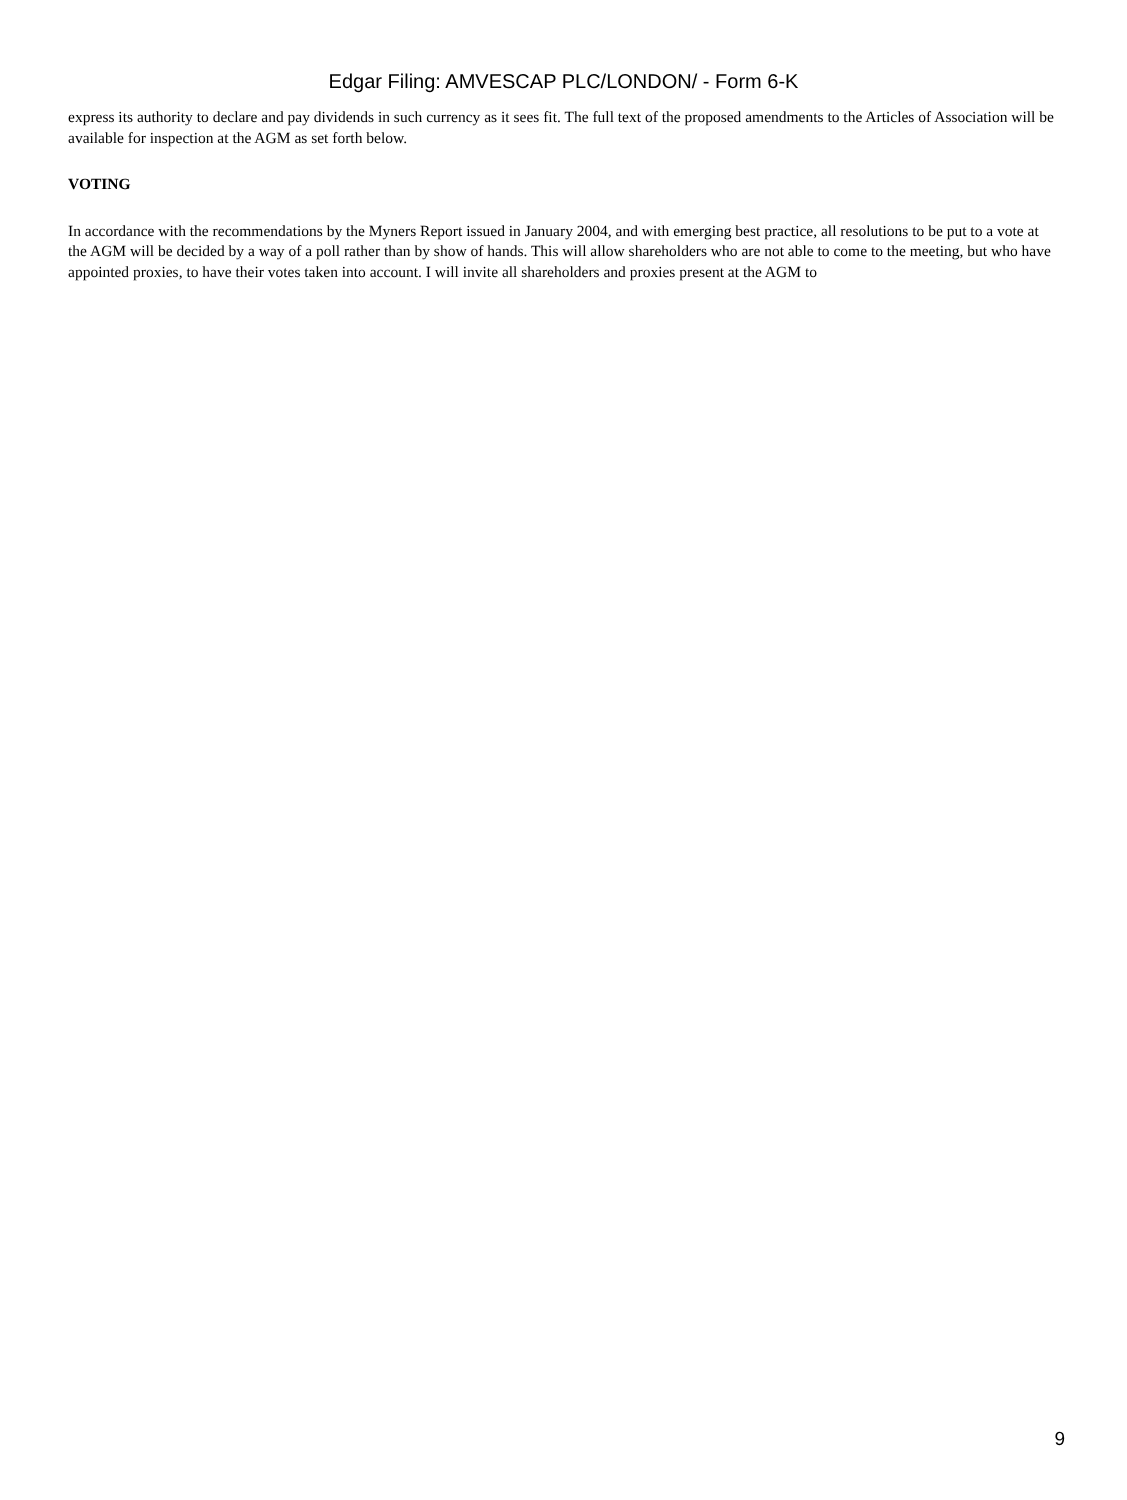Edgar Filing: AMVESCAP PLC/LONDON/ - Form 6-K
express its authority to declare and pay dividends in such currency as it sees fit. The full text of the proposed amendments to the Articles of Association will be available for inspection at the AGM as set forth below.
VOTING
In accordance with the recommendations by the Myners Report issued in January 2004, and with emerging best practice, all resolutions to be put to a vote at the AGM will be decided by a way of a poll rather than by show of hands. This will allow shareholders who are not able to come to the meeting, but who have appointed proxies, to have their votes taken into account. I will invite all shareholders and proxies present at the AGM to
9